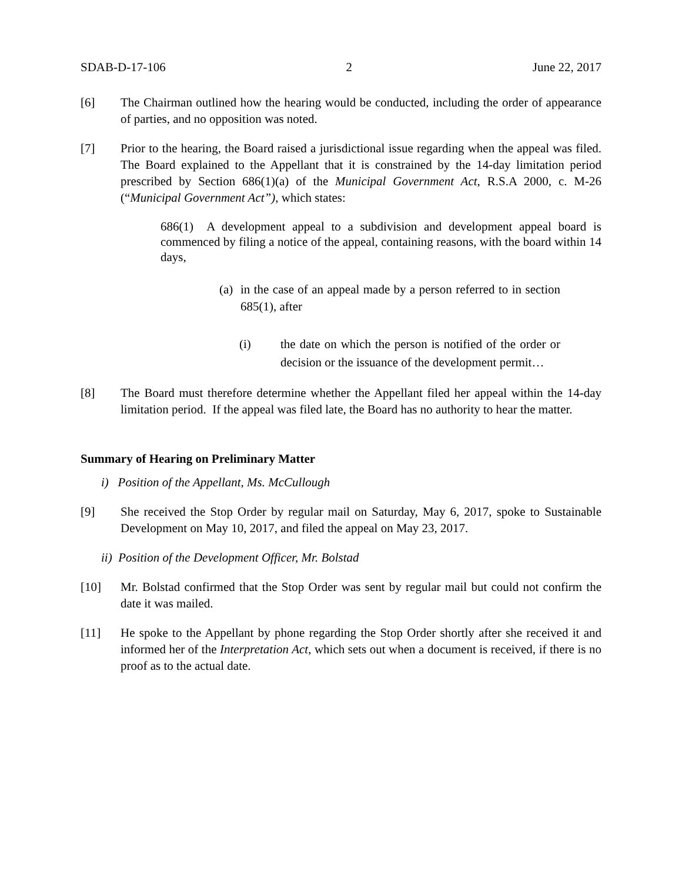SDAB-D-17-106 2 June 22, 2017
[6] The Chairman outlined how the hearing would be conducted, including the order of appearance of parties, and no opposition was noted.
[7] Prior to the hearing, the Board raised a jurisdictional issue regarding when the appeal was filed. The Board explained to the Appellant that it is constrained by the 14-day limitation period prescribed by Section 686(1)(a) of the Municipal Government Act, R.S.A 2000, c. M-26 (“Municipal Government Act”), which states:
686(1) A development appeal to a subdivision and development appeal board is commenced by filing a notice of the appeal, containing reasons, with the board within 14 days,
(a) in the case of an appeal made by a person referred to in section 685(1), after
(i) the date on which the person is notified of the order or decision or the issuance of the development permit…
[8] The Board must therefore determine whether the Appellant filed her appeal within the 14-day limitation period. If the appeal was filed late, the Board has no authority to hear the matter.
Summary of Hearing on Preliminary Matter
i) Position of the Appellant, Ms. McCullough
[9] She received the Stop Order by regular mail on Saturday, May 6, 2017, spoke to Sustainable Development on May 10, 2017, and filed the appeal on May 23, 2017.
ii) Position of the Development Officer, Mr. Bolstad
[10] Mr. Bolstad confirmed that the Stop Order was sent by regular mail but could not confirm the date it was mailed.
[11] He spoke to the Appellant by phone regarding the Stop Order shortly after she received it and informed her of the Interpretation Act, which sets out when a document is received, if there is no proof as to the actual date.